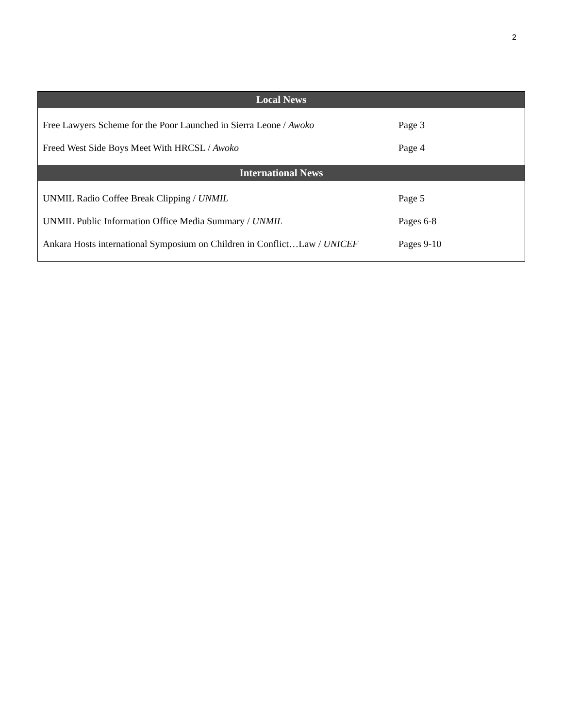2
| Local News | |
| --- | --- |
| Free Lawyers Scheme for the Poor Launched in Sierra Leone / Awoko | Page 3 |
| Freed West Side Boys Meet With HRCSL / Awoko | Page 4 |
| International News | |
| UNMIL Radio Coffee Break Clipping / UNMIL | Page 5 |
| UNMIL Public Information Office Media Summary / UNMIL | Pages 6-8 |
| Ankara Hosts international Symposium on Children in Conflict…Law / UNICEF | Pages 9-10 |